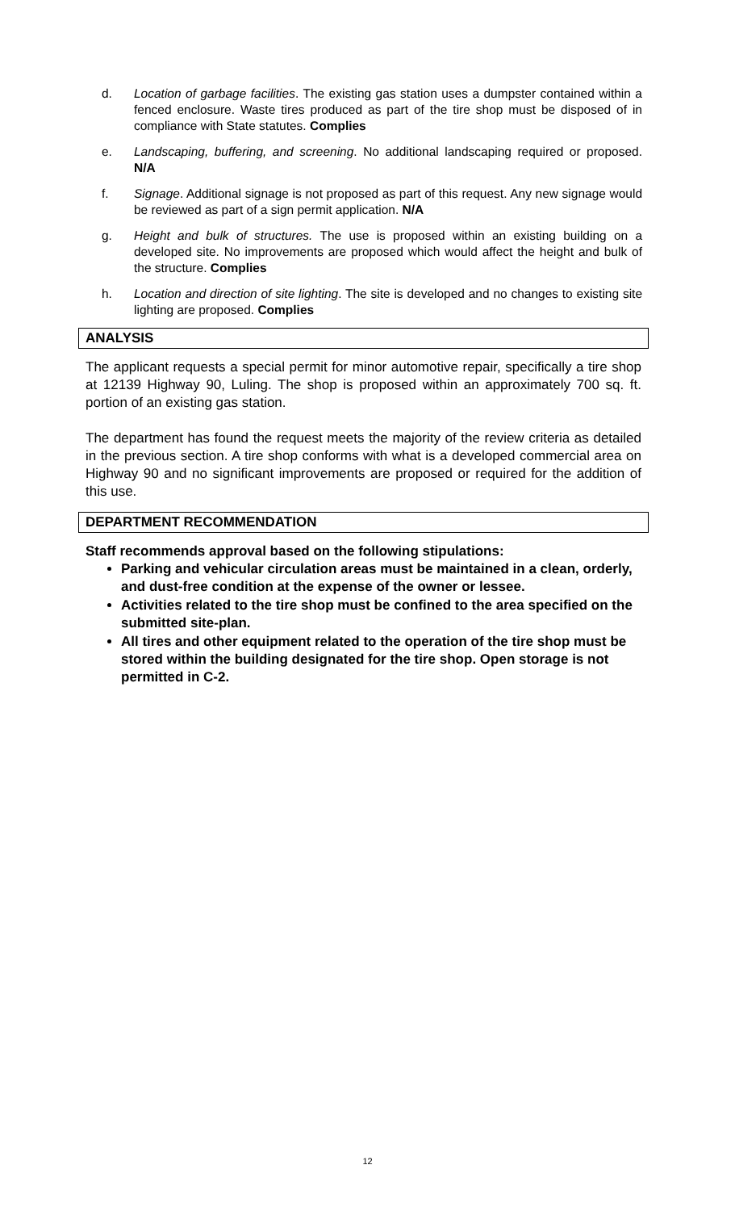d. Location of garbage facilities. The existing gas station uses a dumpster contained within a fenced enclosure. Waste tires produced as part of the tire shop must be disposed of in compliance with State statutes. Complies
e. Landscaping, buffering, and screening. No additional landscaping required or proposed. N/A
f. Signage. Additional signage is not proposed as part of this request. Any new signage would be reviewed as part of a sign permit application. N/A
g. Height and bulk of structures. The use is proposed within an existing building on a developed site. No improvements are proposed which would affect the height and bulk of the structure. Complies
h. Location and direction of site lighting. The site is developed and no changes to existing site lighting are proposed. Complies
ANALYSIS
The applicant requests a special permit for minor automotive repair, specifically a tire shop at 12139 Highway 90, Luling. The shop is proposed within an approximately 700 sq. ft. portion of an existing gas station.
The department has found the request meets the majority of the review criteria as detailed in the previous section. A tire shop conforms with what is a developed commercial area on Highway 90 and no significant improvements are proposed or required for the addition of this use.
DEPARTMENT RECOMMENDATION
Staff recommends approval based on the following stipulations:
Parking and vehicular circulation areas must be maintained in a clean, orderly, and dust-free condition at the expense of the owner or lessee.
Activities related to the tire shop must be confined to the area specified on the submitted site-plan.
All tires and other equipment related to the operation of the tire shop must be stored within the building designated for the tire shop. Open storage is not permitted in C-2.
12